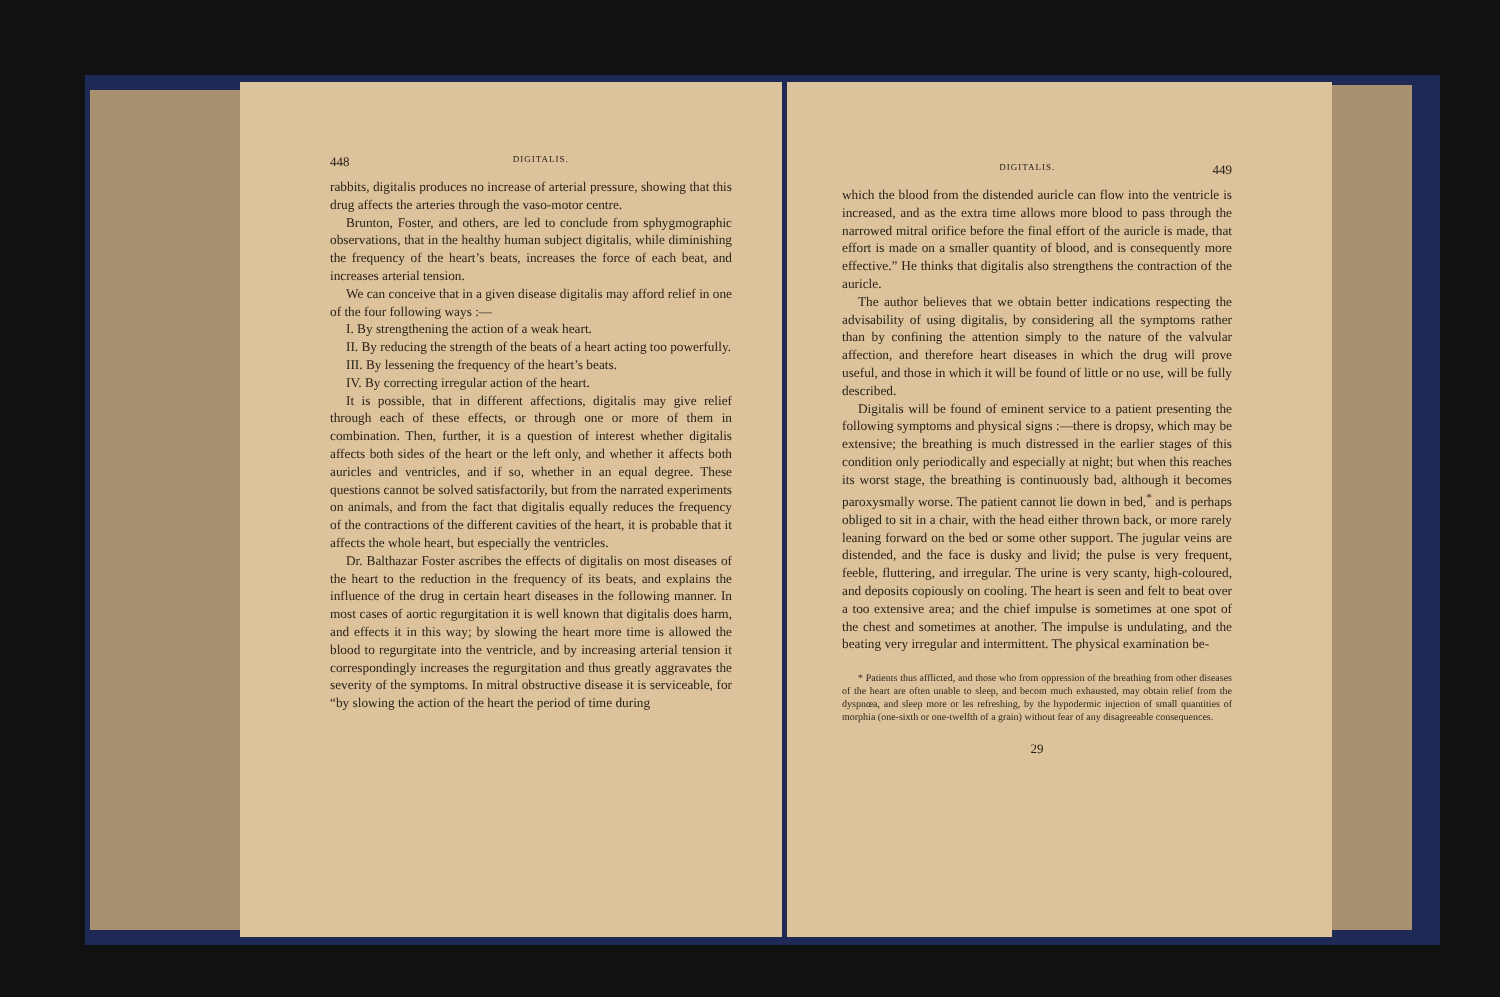448 DIGITALIS.
rabbits, digitalis produces no increase of arterial pressure, showing that this drug affects the arteries through the vaso-motor centre.
Brunton, Foster, and others, are led to conclude from sphygmographic observations, that in the healthy human subject digitalis, while diminishing the frequency of the heart’s beats, increases the force of each beat, and increases arterial tension.
We can conceive that in a given disease digitalis may afford relief in one of the four following ways :—
I. By strengthening the action of a weak heart.
II. By reducing the strength of the beats of a heart acting too powerfully.
III. By lessening the frequency of the heart’s beats.
IV. By correcting irregular action of the heart.
It is possible, that in different affections, digitalis may give relief through each of these effects, or through one or more of them in combination. Then, further, it is a question of interest whether digitalis affects both sides of the heart or the left only, and whether it affects both auricles and ventricles, and if so, whether in an equal degree. These questions cannot be solved satisfactorily, but from the narrated experiments on animals, and from the fact that digitalis equally reduces the frequency of the contractions of the different cavities of the heart, it is probable that it affects the whole heart, but especially the ventricles.
Dr. Balthazar Foster ascribes the effects of digitalis on most diseases of the heart to the reduction in the frequency of its beats, and explains the influence of the drug in certain heart diseases in the following manner. In most cases of aortic regurgitation it is well known that digitalis does harm, and effects it in this way; by slowing the heart more time is allowed the blood to regurgitate into the ventricle, and by increasing arterial tension it correspondingly increases the regurgitation and thus greatly aggravates the severity of the symptoms. In mitral obstructive disease it is serviceable, for “by slowing the action of the heart the period of time during
DIGITALIS. 449
which the blood from the distended auricle can flow into the ventricle is increased, and as the extra time allows more blood to pass through the narrowed mitral orifice before the final effort of the auricle is made, that effort is made on a smaller quantity of blood, and is consequently more effective.” He thinks that digitalis also strengthens the contraction of the auricle.
The author believes that we obtain better indications respecting the advisability of using digitalis, by considering all the symptoms rather than by confining the attention simply to the nature of the valvular affection, and therefore heart diseases in which the drug will prove useful, and those in which it will be found of little or no use, will be fully described.
Digitalis will be found of eminent service to a patient presenting the following symptoms and physical signs :—there is dropsy, which may be extensive; the breathing is much distressed in the earlier stages of this condition only periodically and especially at night; but when this reaches its worst stage, the breathing is continuously bad, although it becomes paroxysmally worse. The patient cannot lie down in bed,<sup>*</sup> and is perhaps obliged to sit in a chair, with the head either thrown back, or more rarely leaning forward on the bed or some other support. The jugular veins are distended, and the face is dusky and livid; the pulse is very frequent, feeble, fluttering, and irregular. The urine is very scanty, high-coloured, and deposits copiously on cooling. The heart is seen and felt to beat over a too extensive area; and the chief impulse is sometimes at one spot of the chest and sometimes at another. The impulse is undulating, and the beating very irregular and intermittent. The physical examination be-
* Patients thus afflicted, and those who from oppression of the breathing from other diseases of the heart are often unable to sleep, and becom much exhausted, may obtain relief from the dyspnœa, and sleep more or les refreshing, by the hypodermic injection of small quantities of morphia (one-sixth or one-twelfth of a grain) without fear of any disagreeable consequences.
29